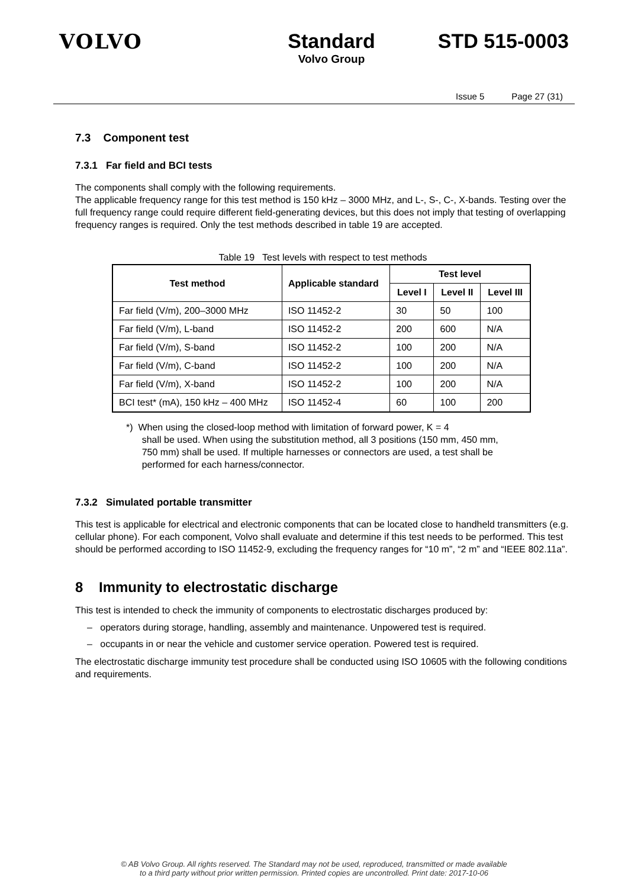VOLVO Standard
Volvo Group
STD 515-0003
Issue 5 Page 27 (31)
7.3 Component test
7.3.1 Far field and BCI tests
The components shall comply with the following requirements.
The applicable frequency range for this test method is 150 kHz – 3000 MHz, and L-, S-, C-, X-bands. Testing over the full frequency range could require different field-generating devices, but this does not imply that testing of overlapping frequency ranges is required. Only the test methods described in table 19 are accepted.
Table 19 Test levels with respect to test methods
| Test method | Applicable standard | Test level | | |
| --- | --- | --- | --- | --- |
| | | Level I | Level II | Level III |
| Far field (V/m), 200–3000 MHz | ISO 11452-2 | 30 | 50 | 100 |
| Far field (V/m), L-band | ISO 11452-2 | 200 | 600 | N/A |
| Far field (V/m), S-band | ISO 11452-2 | 100 | 200 | N/A |
| Far field (V/m), C-band | ISO 11452-2 | 100 | 200 | N/A |
| Far field (V/m), X-band | ISO 11452-2 | 100 | 200 | N/A |
| BCI test* (mA), 150 kHz – 400 MHz | ISO 11452-4 | 60 | 100 | 200 |
*) When using the closed-loop method with limitation of forward power, K = 4
shall be used. When using the substitution method, all 3 positions (150 mm, 450 mm,
750 mm) shall be used. If multiple harnesses or connectors are used, a test shall be
performed for each harness/connector.
7.3.2 Simulated portable transmitter
This test is applicable for electrical and electronic components that can be located close to handheld transmitters (e.g. cellular phone). For each component, Volvo shall evaluate and determine if this test needs to be performed. This test should be performed according to ISO 11452-9, excluding the frequency ranges for “10 m”, “2 m” and “IEEE 802.11a”.
8 Immunity to electrostatic discharge
This test is intended to check the immunity of components to electrostatic discharges produced by:
– operators during storage, handling, assembly and maintenance. Unpowered test is required.
– occupants in or near the vehicle and customer service operation. Powered test is required.
The electrostatic discharge immunity test procedure shall be conducted using ISO 10605 with the following conditions and requirements.
© AB Volvo Group. All rights reserved. The Standard may not be used, reproduced, transmitted or made available
to a third party without prior written permission. Printed copies are uncontrolled. Print date: 2017-10-06